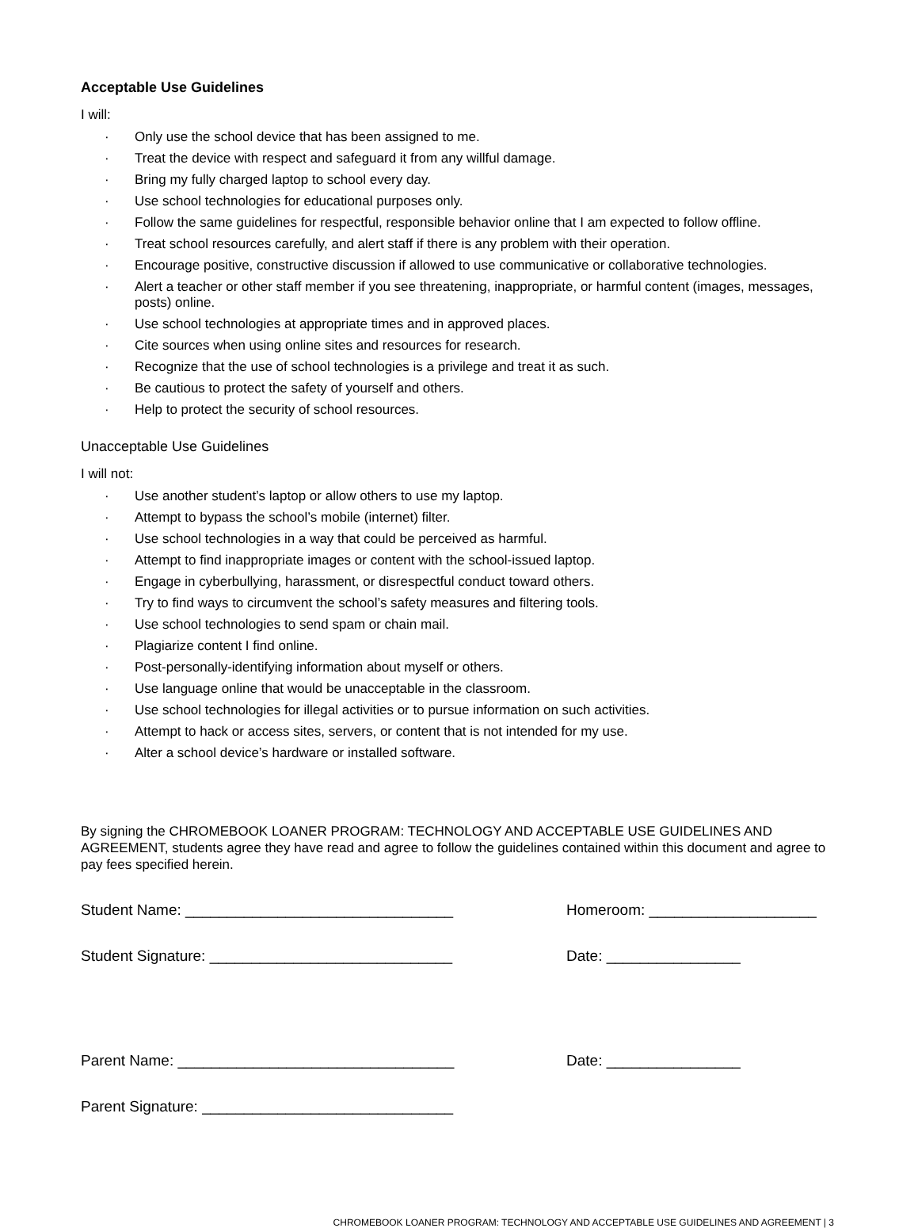Acceptable Use Guidelines
I will:
· Only use the school device that has been assigned to me.
· Treat the device with respect and safeguard it from any willful damage.
· Bring my fully charged laptop to school every day.
· Use school technologies for educational purposes only.
· Follow the same guidelines for respectful, responsible behavior online that I am expected to follow offline.
· Treat school resources carefully, and alert staff if there is any problem with their operation.
· Encourage positive, constructive discussion if allowed to use communicative or collaborative technologies.
· Alert a teacher or other staff member if you see threatening, inappropriate, or harmful content (images, messages, posts) online.
· Use school technologies at appropriate times and in approved places.
· Cite sources when using online sites and resources for research.
· Recognize that the use of school technologies is a privilege and treat it as such.
· Be cautious to protect the safety of yourself and others.
· Help to protect the security of school resources.
Unacceptable Use Guidelines
I will not:
· Use another student’s laptop or allow others to use my laptop.
· Attempt to bypass the school’s mobile (internet) filter.
· Use school technologies in a way that could be perceived as harmful.
· Attempt to find inappropriate images or content with the school-issued laptop.
· Engage in cyberbullying, harassment, or disrespectful conduct toward others.
· Try to find ways to circumvent the school’s safety measures and filtering tools.
· Use school technologies to send spam or chain mail.
· Plagiarize content I find online.
· Post-personally-identifying information about myself or others.
· Use language online that would be unacceptable in the classroom.
· Use school technologies for illegal activities or to pursue information on such activities.
· Attempt to hack or access sites, servers, or content that is not intended for my use.
· Alter a school device’s hardware or installed software.
By signing the CHROMEBOOK LOANER PROGRAM: TECHNOLOGY AND ACCEPTABLE USE GUIDELINES AND AGREEMENT, students agree they have read and agree to follow the guidelines contained within this document and agree to pay fees specified herein.
Student Name: ________________________________ Homeroom: ____________________
Student Signature: _____________________________ Date: ________________
Parent Name: _________________________________ Date: ________________
Parent Signature: ______________________________
CHROMEBOOK LOANER PROGRAM: TECHNOLOGY AND ACCEPTABLE USE GUIDELINES AND AGREEMENT | 3